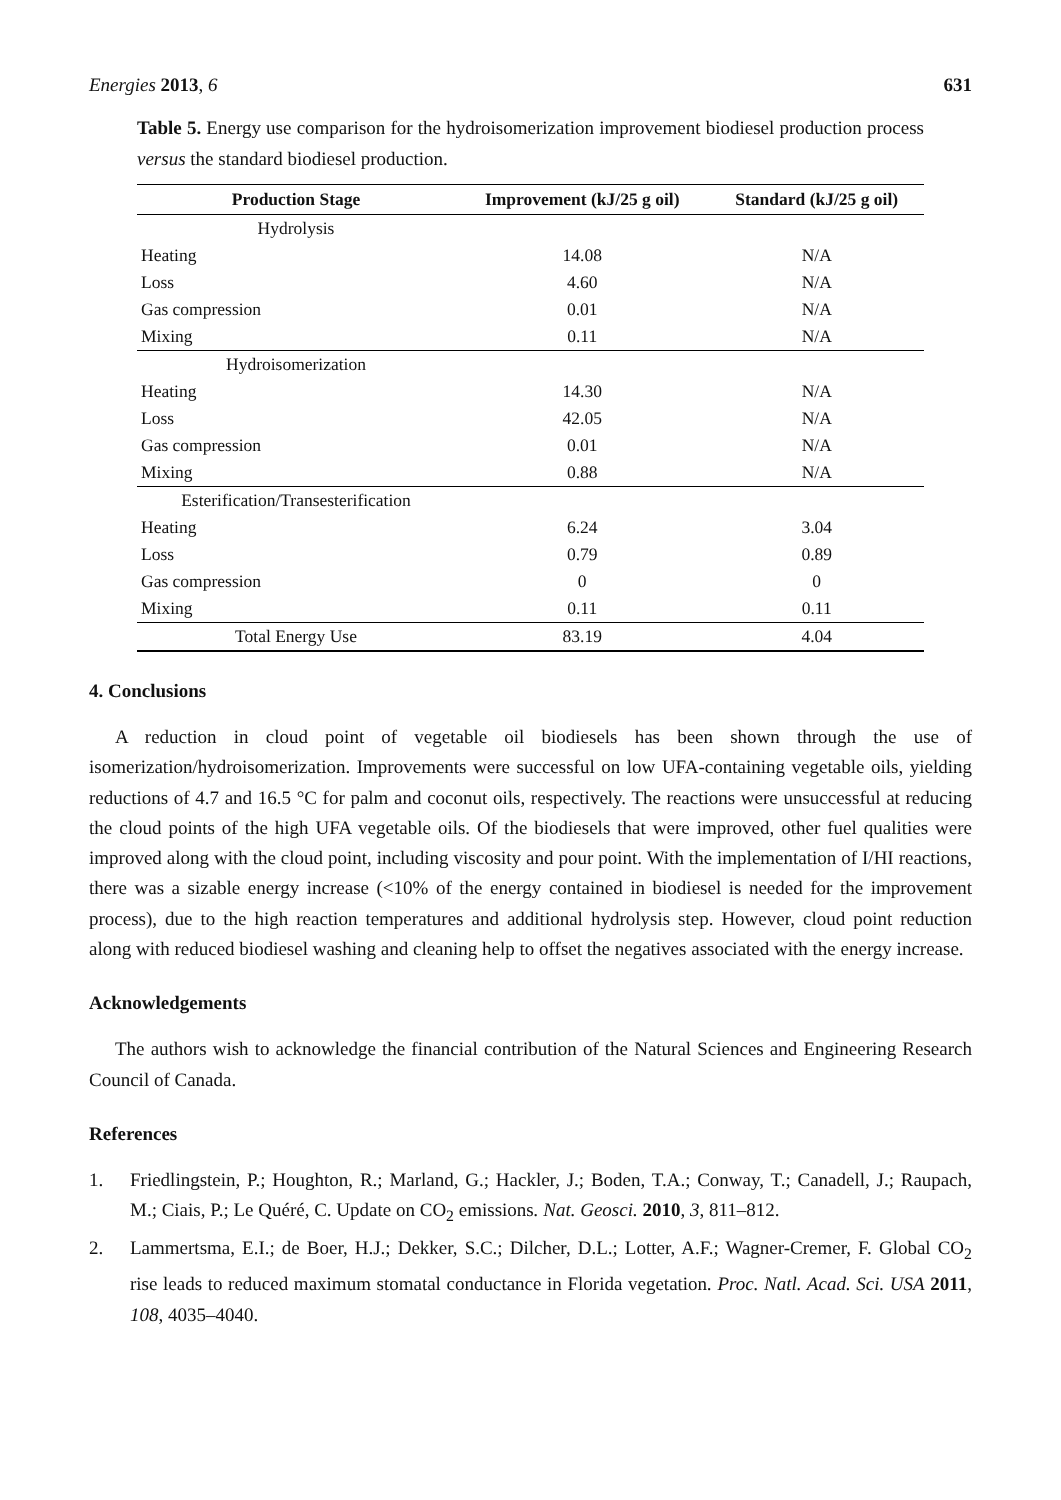Energies 2013, 6 631
Table 5. Energy use comparison for the hydroisomerization improvement biodiesel production process versus the standard biodiesel production.
| Production Stage | Improvement (kJ/25 g oil) | Standard (kJ/25 g oil) |
| --- | --- | --- |
| Hydrolysis | | |
| Heating | 14.08 | N/A |
| Loss | 4.60 | N/A |
| Gas compression | 0.01 | N/A |
| Mixing | 0.11 | N/A |
| Hydroisomerization | | |
| Heating | 14.30 | N/A |
| Loss | 42.05 | N/A |
| Gas compression | 0.01 | N/A |
| Mixing | 0.88 | N/A |
| Esterification/Transesterification | | |
| Heating | 6.24 | 3.04 |
| Loss | 0.79 | 0.89 |
| Gas compression | 0 | 0 |
| Mixing | 0.11 | 0.11 |
| Total Energy Use | 83.19 | 4.04 |
4. Conclusions
A reduction in cloud point of vegetable oil biodiesels has been shown through the use of isomerization/hydroisomerization. Improvements were successful on low UFA-containing vegetable oils, yielding reductions of 4.7 and 16.5 °C for palm and coconut oils, respectively. The reactions were unsuccessful at reducing the cloud points of the high UFA vegetable oils. Of the biodiesels that were improved, other fuel qualities were improved along with the cloud point, including viscosity and pour point. With the implementation of I/HI reactions, there was a sizable energy increase (<10% of the energy contained in biodiesel is needed for the improvement process), due to the high reaction temperatures and additional hydrolysis step. However, cloud point reduction along with reduced biodiesel washing and cleaning help to offset the negatives associated with the energy increase.
Acknowledgements
The authors wish to acknowledge the financial contribution of the Natural Sciences and Engineering Research Council of Canada.
References
1. Friedlingstein, P.; Houghton, R.; Marland, G.; Hackler, J.; Boden, T.A.; Conway, T.; Canadell, J.; Raupach, M.; Ciais, P.; Le Quéré, C. Update on CO<sub>2</sub> emissions. Nat. Geosci. 2010, 3, 811–812.
2. Lammertsma, E.I.; de Boer, H.J.; Dekker, S.C.; Dilcher, D.L.; Lotter, A.F.; Wagner-Cremer, F. Global CO<sub>2</sub> rise leads to reduced maximum stomatal conductance in Florida vegetation. Proc. Natl. Acad. Sci. USA 2011, 108, 4035–4040.